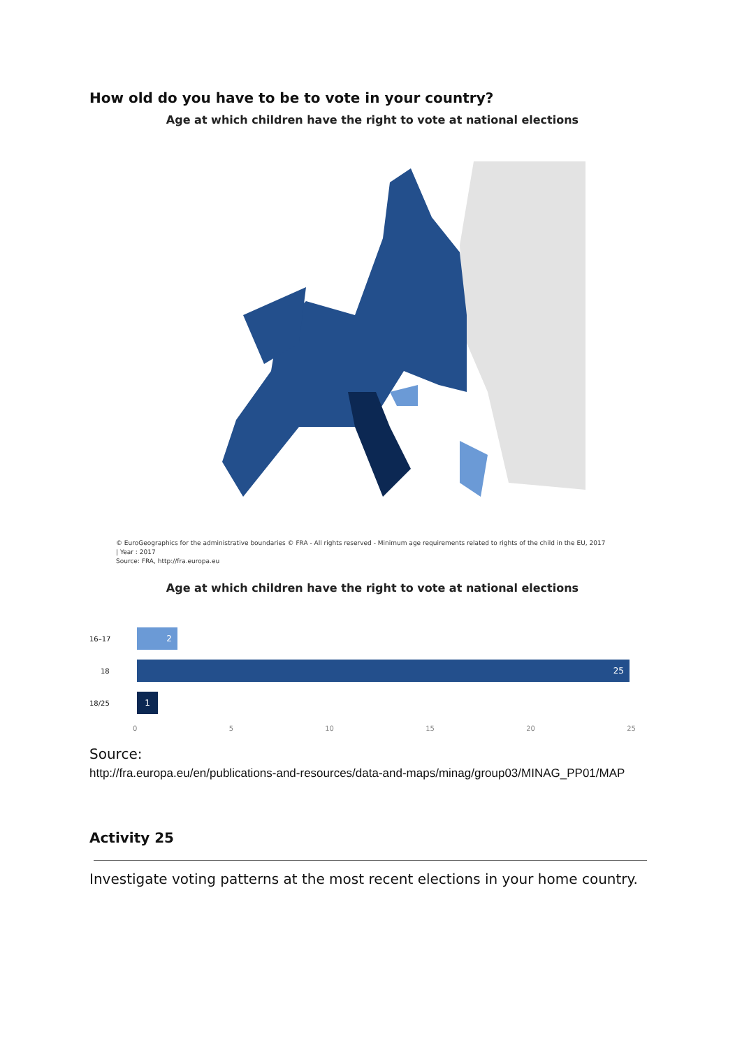How old do you have to be to vote in your country?
Age at which children have the right to vote at national elections
© EuroGeographics for the administrative boundaries © FRA - All rights reserved - Minimum age requirements related to rights of the child in the EU, 2017
| Year : 2017
Source: FRA, http://fra.europa.eu
Age at which children have the right to vote at national elections
16–17
2
18
25
18/25
1
0 5 10 15 20 25
Source:
http://fra.europa.eu/en/publications-and-resources/data-and-maps/minag/group03/MINAG_PP01/MAP
Activity 25
Investigate voting patterns at the most recent elections in your home country.